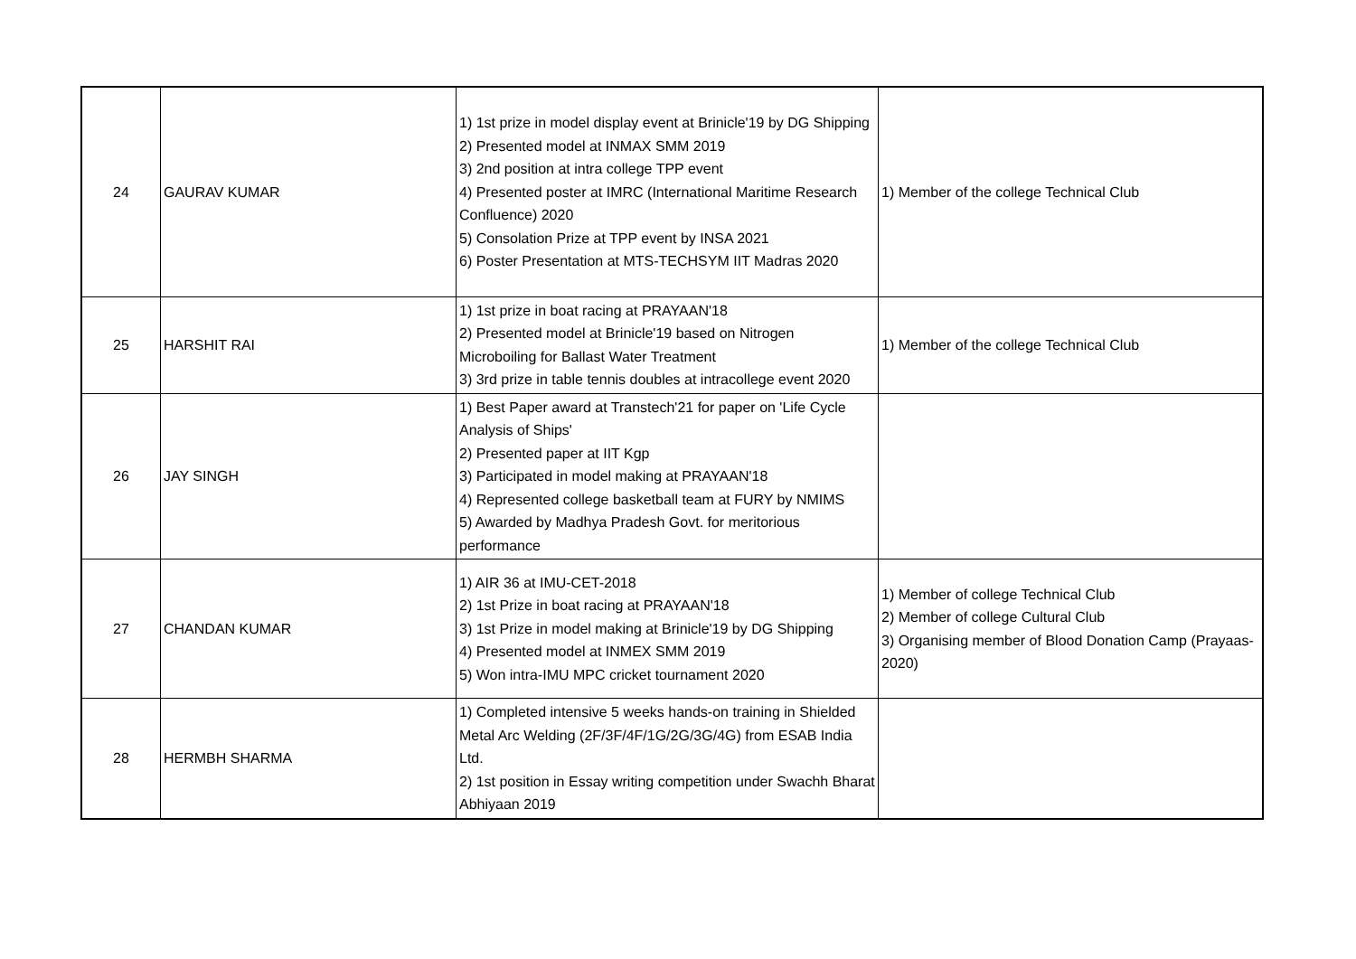| 24 | GAURAV KUMAR | 1) 1st prize in model display event at Brinicle'19 by DG Shipping 2) Presented model at INMAX SMM 2019 3) 2nd position at intra college TPP event 4) Presented poster at IMRC (International Maritime Research Confluence) 2020 5) Consolation Prize at TPP event by INSA 2021 6) Poster Presentation at MTS-TECHSYM IIT Madras 2020 | 1) Member of the college Technical Club |
| 25 | HARSHIT RAI | 1) 1st prize in boat racing at PRAYAAN'18 2) Presented model at Brinicle'19 based on Nitrogen Microboiling for Ballast Water Treatment 3) 3rd prize in table tennis doubles at intracollege event 2020 | 1) Member of the college Technical Club |
| 26 | JAY SINGH | 1) Best Paper award at Transtech'21 for paper on 'Life Cycle Analysis of Ships' 2) Presented paper at IIT Kgp 3) Participated in model making at PRAYAAN'18 4) Represented college basketball team at FURY by NMIMS 5) Awarded by Madhya Pradesh Govt. for meritorious performance | |
| 27 | CHANDAN KUMAR | 1) AIR 36 at IMU-CET-2018 2) 1st Prize in boat racing at PRAYAAN'18 3) 1st Prize in model making at Brinicle'19 by DG Shipping 4) Presented model at INMEX SMM 2019 5) Won intra-IMU MPC cricket tournament 2020 | 1) Member of college Technical Club 2) Member of college Cultural Club 3) Organising member of Blood Donation Camp (Prayaas-2020) |
| 28 | HERMBH SHARMA | 1) Completed intensive 5 weeks hands-on training in Shielded Metal Arc Welding (2F/3F/4F/1G/2G/3G/4G) from ESAB India Ltd. 2) 1st position in Essay writing competition under Swachh Bharat Abhiyaan 2019 | |